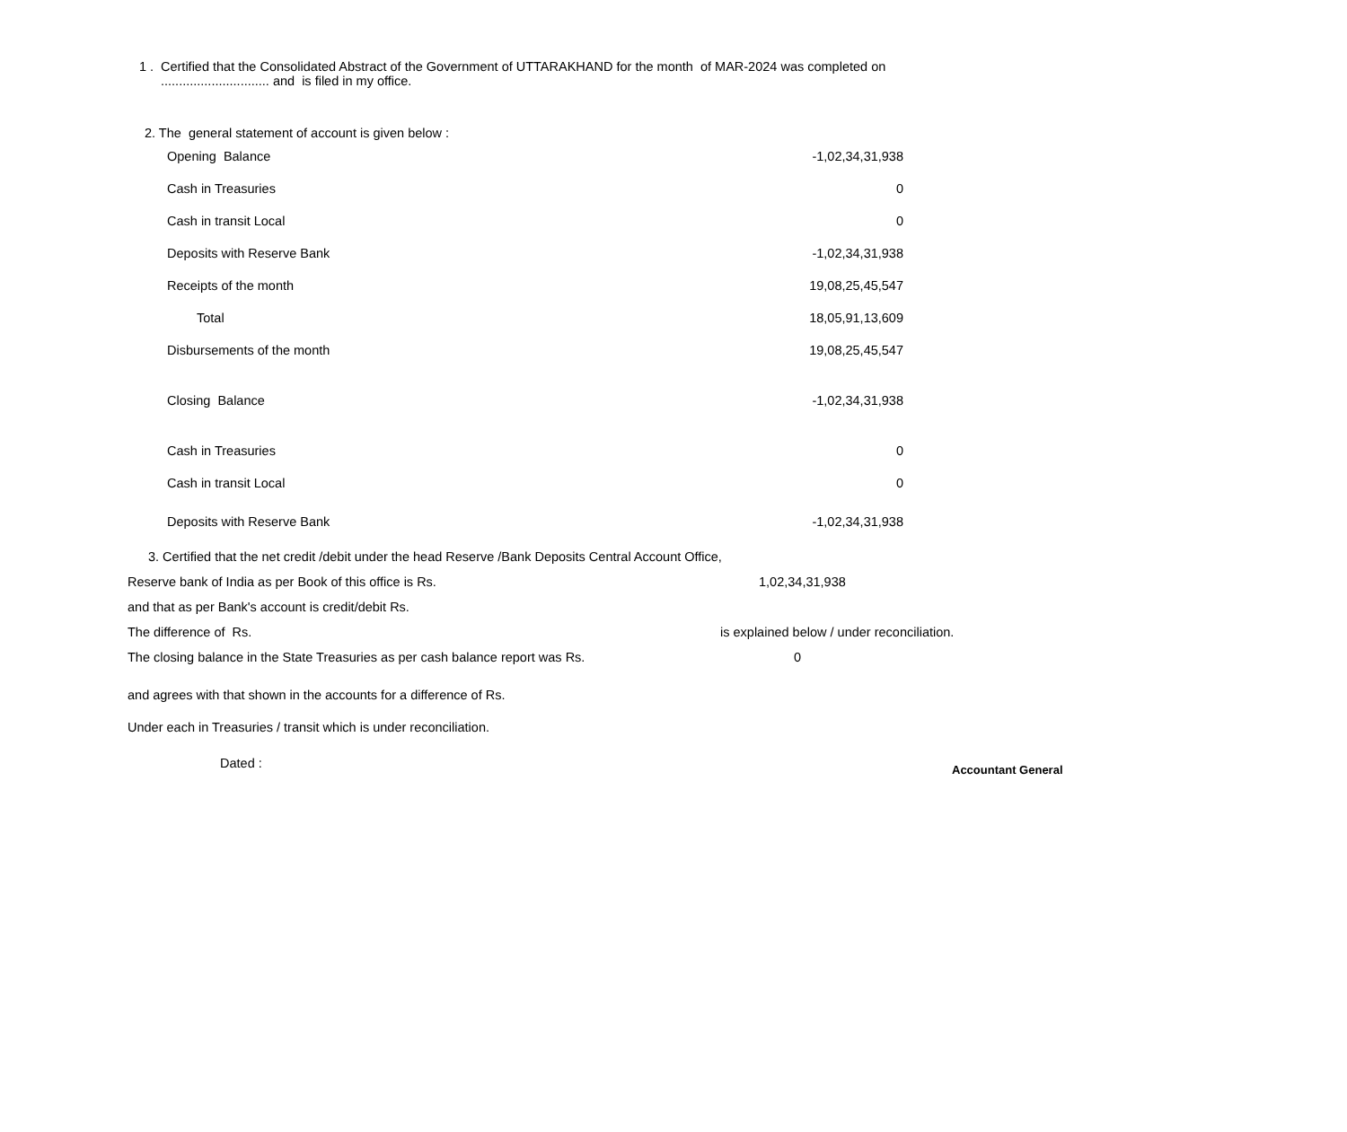1 . Certified that the Consolidated Abstract of the Government of UTTARAKHAND for the month of MAR-2024 was completed on
.............................. and is filed in my office.
2. The general statement of account is given below :
| Opening Balance | -1,02,34,31,938 |
| Cash in Treasuries | 0 |
| Cash in transit Local | 0 |
| Deposits with Reserve Bank | -1,02,34,31,938 |
| Receipts of the month | 19,08,25,45,547 |
| Total | 18,05,91,13,609 |
| Disbursements of the month | 19,08,25,45,547 |
| Closing Balance | -1,02,34,31,938 |
| Cash in Treasuries | 0 |
| Cash in transit Local | 0 |
| Deposits with Reserve Bank | -1,02,34,31,938 |
3. Certified that the net credit /debit under the head Reserve /Bank Deposits Central Account Office,
Reserve bank of India as per Book of this office is Rs. 1,02,34,31,938
and that as per Bank's account is credit/debit Rs.
The difference of Rs. is explained below / under reconciliation.
The closing balance in the State Treasuries as per cash balance report was Rs. 0
and agrees with that shown in the accounts for a difference of Rs.
Under each in Treasuries / transit which is under reconciliation.
Dated : Accountant General